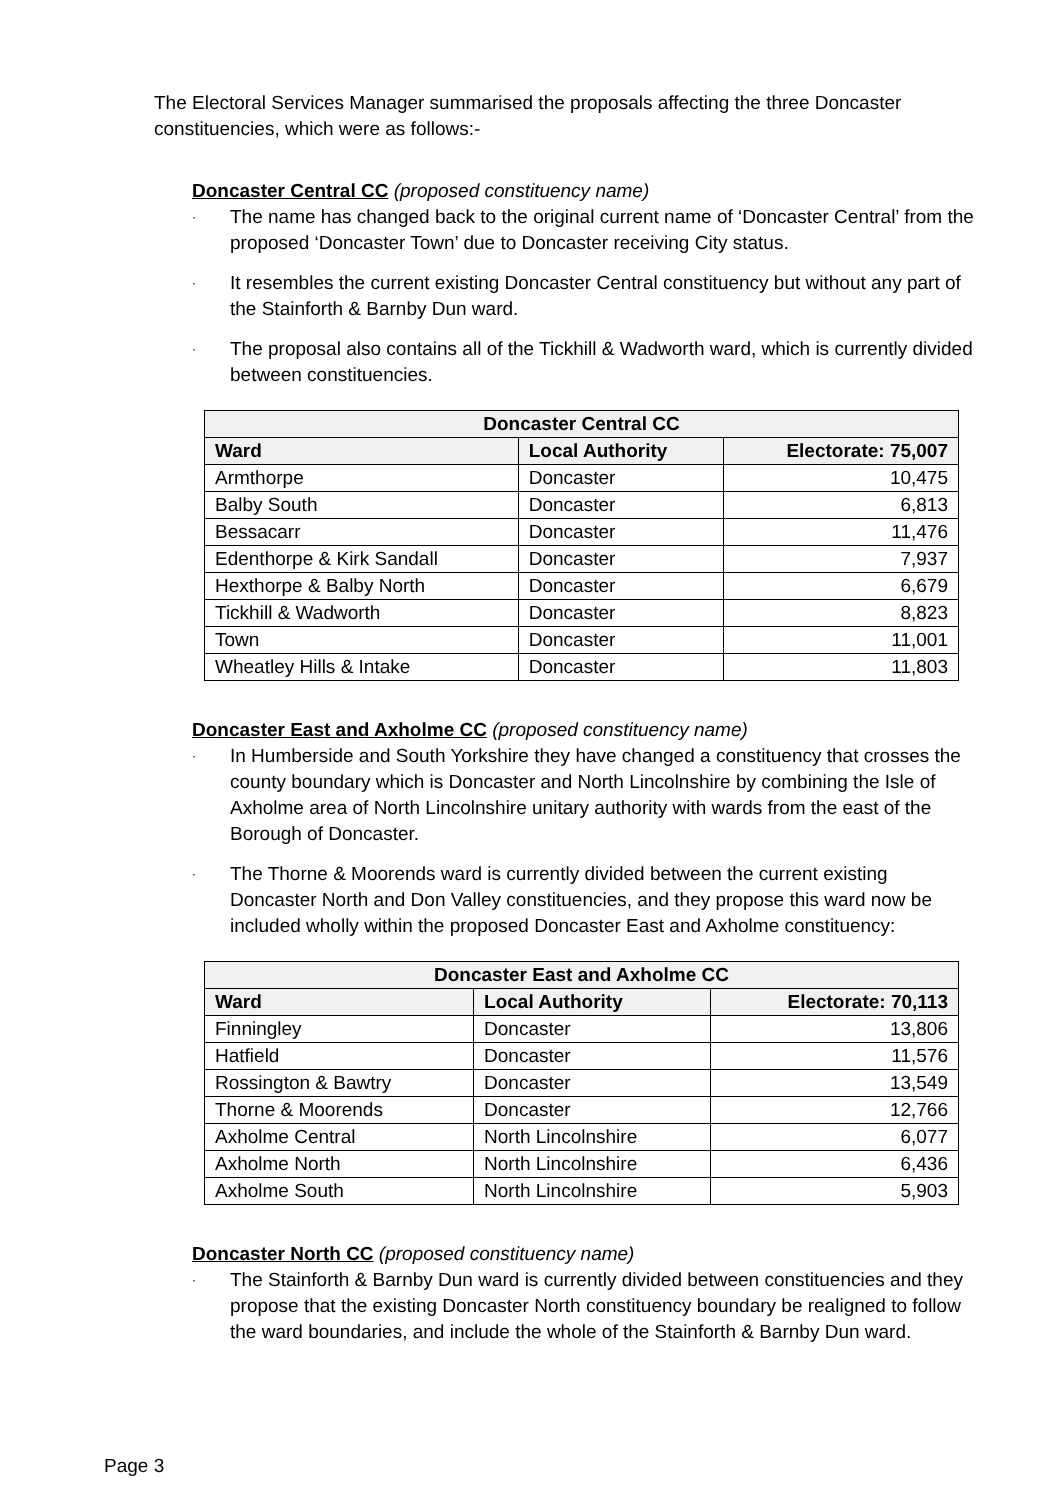The Electoral Services Manager summarised the proposals affecting the three Doncaster constituencies, which were as follows:-
Doncaster Central CC (proposed constituency name)
·
The name has changed back to the original current name of ‘Doncaster Central’ from the proposed ‘Doncaster Town’ due to Doncaster receiving City status.
·
It resembles the current existing Doncaster Central constituency but without any part of the Stainforth & Barnby Dun ward.
·
The proposal also contains all of the Tickhill & Wadworth ward, which is currently divided between constituencies.
| Doncaster Central CC | | |
| --- | --- | --- |
| Ward | Local Authority | Electorate: 75,007 |
| Armthorpe | Doncaster | 10,475 |
| Balby South | Doncaster | 6,813 |
| Bessacarr | Doncaster | 11,476 |
| Edenthorpe & Kirk Sandall | Doncaster | 7,937 |
| Hexthorpe & Balby North | Doncaster | 6,679 |
| Tickhill & Wadworth | Doncaster | 8,823 |
| Town | Doncaster | 11,001 |
| Wheatley Hills & Intake | Doncaster | 11,803 |
Doncaster East and Axholme CC (proposed constituency name)
·
In Humberside and South Yorkshire they have changed a constituency that crosses the county boundary which is Doncaster and North Lincolnshire by combining the Isle of Axholme area of North Lincolnshire unitary authority with wards from the east of the Borough of Doncaster.
·
The Thorne & Moorends ward is currently divided between the current existing Doncaster North and Don Valley constituencies, and they propose this ward now be included wholly within the proposed Doncaster East and Axholme constituency:
| Doncaster East and Axholme CC | | |
| --- | --- | --- |
| Ward | Local Authority | Electorate: 70,113 |
| Finningley | Doncaster | 13,806 |
| Hatfield | Doncaster | 11,576 |
| Rossington & Bawtry | Doncaster | 13,549 |
| Thorne & Moorends | Doncaster | 12,766 |
| Axholme Central | North Lincolnshire | 6,077 |
| Axholme North | North Lincolnshire | 6,436 |
| Axholme South | North Lincolnshire | 5,903 |
Doncaster North CC (proposed constituency name)
·
The Stainforth & Barnby Dun ward is currently divided between constituencies and they propose that the existing Doncaster North constituency boundary be realigned to follow the ward boundaries, and include the whole of the Stainforth & Barnby Dun ward.
Page 3